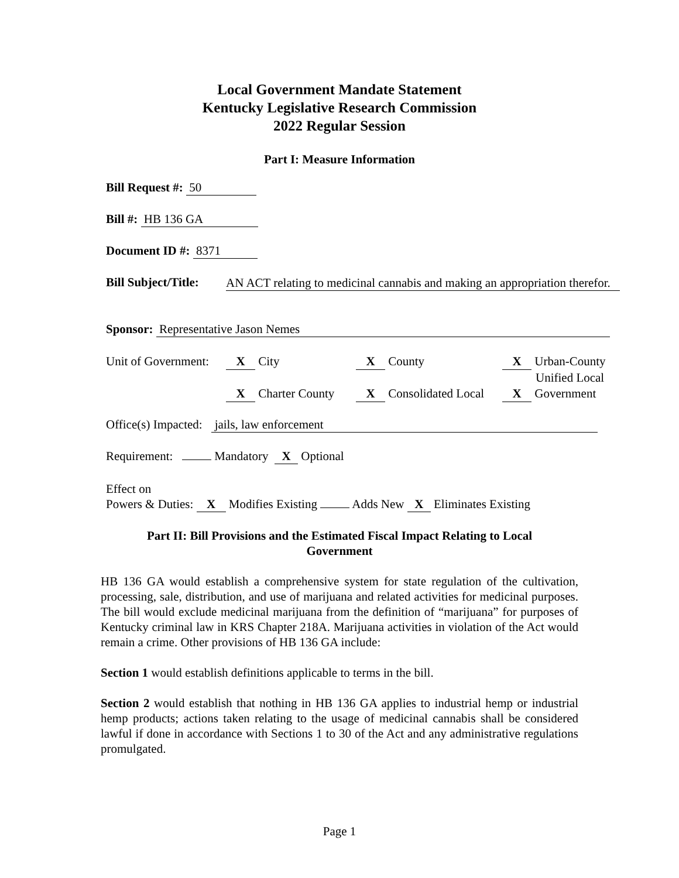Local Government Mandate Statement
Kentucky Legislative Research Commission
2022 Regular Session
Part I: Measure Information
Bill Request #: 50
Bill #: HB 136 GA
Document ID #: 8371
Bill Subject/Title: AN ACT relating to medicinal cannabis and making an appropriation therefor.
Sponsor: Representative Jason Nemes
Unit of Government: X City X County X Urban-County
Unified Local X Charter County X Consolidated Local X Government
Office(s) Impacted: jails, law enforcement
Requirement: Mandatory X Optional
Effect on
Powers & Duties: X Modifies Existing Adds New X Eliminates Existing
Part II: Bill Provisions and the Estimated Fiscal Impact Relating to Local
Government
HB 136 GA would establish a comprehensive system for state regulation of the cultivation, processing, sale, distribution, and use of marijuana and related activities for medicinal purposes. The bill would exclude medicinal marijuana from the definition of “marijuana” for purposes of Kentucky criminal law in KRS Chapter 218A. Marijuana activities in violation of the Act would remain a crime. Other provisions of HB 136 GA include:
Section 1 would establish definitions applicable to terms in the bill.
Section 2 would establish that nothing in HB 136 GA applies to industrial hemp or industrial hemp products; actions taken relating to the usage of medicinal cannabis shall be considered lawful if done in accordance with Sections 1 to 30 of the Act and any administrative regulations promulgated.
Page 1